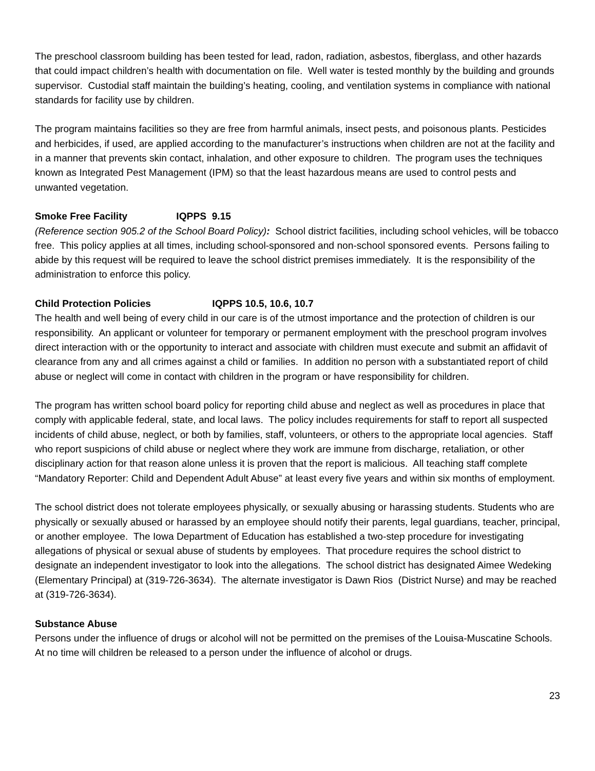The preschool classroom building has been tested for lead, radon, radiation, asbestos, fiberglass, and other hazards that could impact children’s health with documentation on file. Well water is tested monthly by the building and grounds supervisor. Custodial staff maintain the building’s heating, cooling, and ventilation systems in compliance with national standards for facility use by children.
The program maintains facilities so they are free from harmful animals, insect pests, and poisonous plants. Pesticides and herbicides, if used, are applied according to the manufacturer’s instructions when children are not at the facility and in a manner that prevents skin contact, inhalation, and other exposure to children. The program uses the techniques known as Integrated Pest Management (IPM) so that the least hazardous means are used to control pests and unwanted vegetation.
Smoke Free Facility IQPPS 9.15
(Reference section 905.2 of the School Board Policy): School district facilities, including school vehicles, will be tobacco free. This policy applies at all times, including school-sponsored and non-school sponsored events. Persons failing to abide by this request will be required to leave the school district premises immediately. It is the responsibility of the administration to enforce this policy.
Child Protection Policies IQPPS 10.5, 10.6, 10.7
The health and well being of every child in our care is of the utmost importance and the protection of children is our responsibility. An applicant or volunteer for temporary or permanent employment with the preschool program involves direct interaction with or the opportunity to interact and associate with children must execute and submit an affidavit of clearance from any and all crimes against a child or families. In addition no person with a substantiated report of child abuse or neglect will come in contact with children in the program or have responsibility for children.
The program has written school board policy for reporting child abuse and neglect as well as procedures in place that comply with applicable federal, state, and local laws. The policy includes requirements for staff to report all suspected incidents of child abuse, neglect, or both by families, staff, volunteers, or others to the appropriate local agencies. Staff who report suspicions of child abuse or neglect where they work are immune from discharge, retaliation, or other disciplinary action for that reason alone unless it is proven that the report is malicious. All teaching staff complete “Mandatory Reporter: Child and Dependent Adult Abuse” at least every five years and within six months of employment.
The school district does not tolerate employees physically, or sexually abusing or harassing students. Students who are physically or sexually abused or harassed by an employee should notify their parents, legal guardians, teacher, principal, or another employee. The Iowa Department of Education has established a two-step procedure for investigating allegations of physical or sexual abuse of students by employees. That procedure requires the school district to designate an independent investigator to look into the allegations. The school district has designated Aimee Wedeking (Elementary Principal) at (319-726-3634). The alternate investigator is Dawn Rios (District Nurse) and may be reached at (319-726-3634).
Substance Abuse
Persons under the influence of drugs or alcohol will not be permitted on the premises of the Louisa-Muscatine Schools. At no time will children be released to a person under the influence of alcohol or drugs.
23